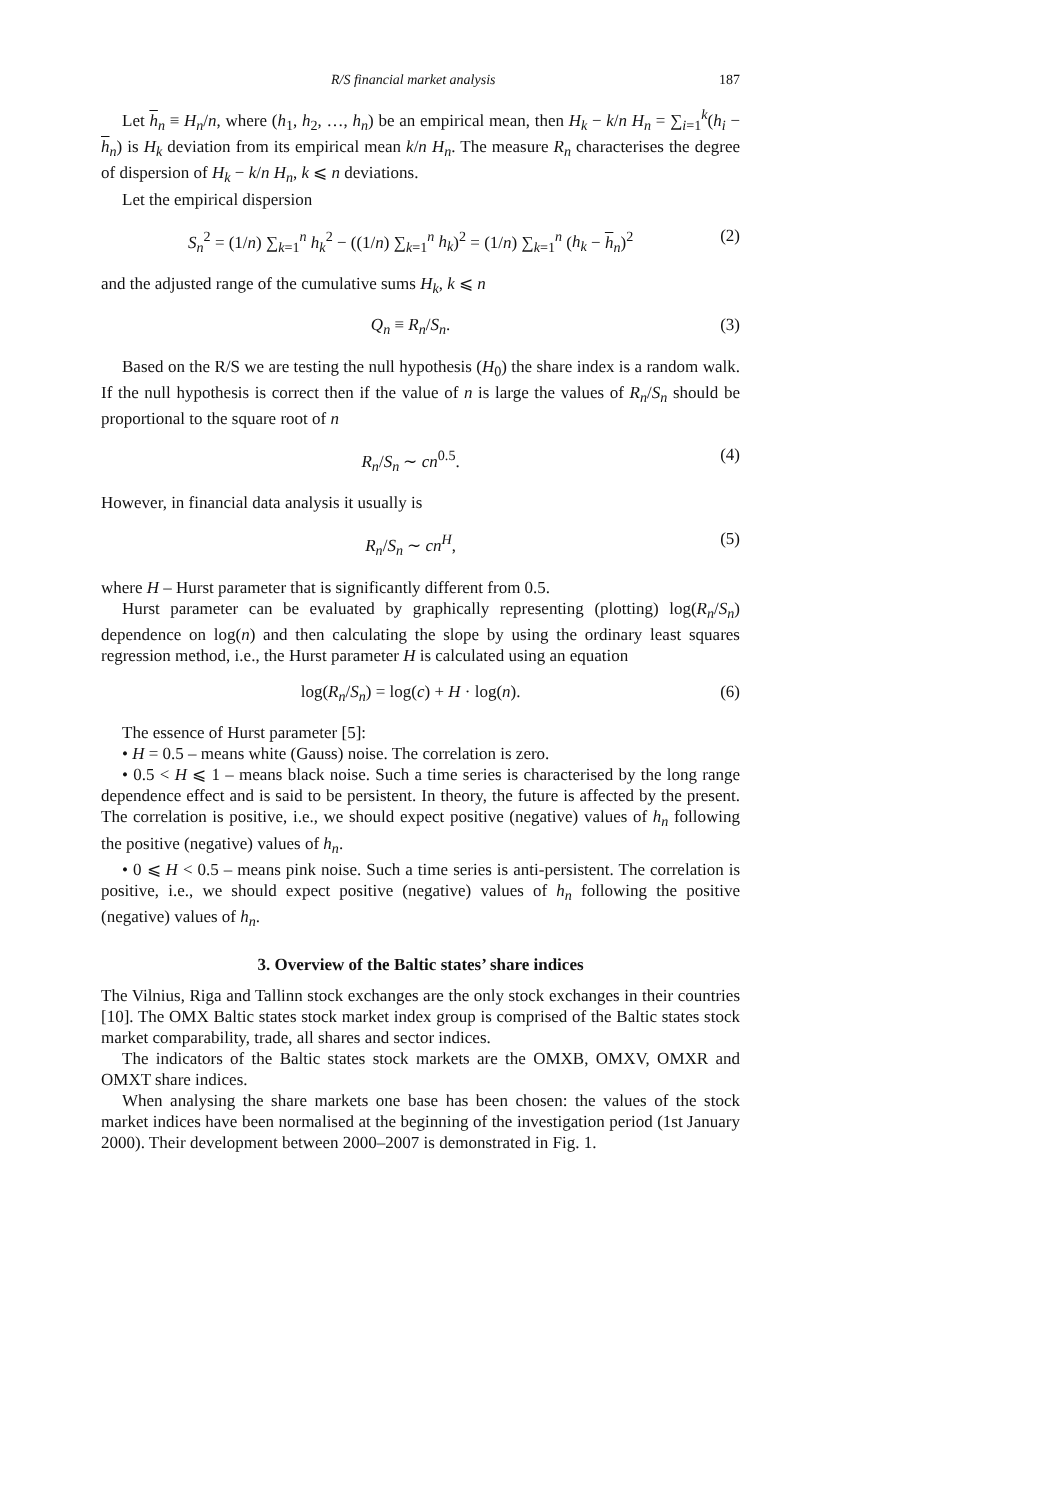R/S financial market analysis 187
Let h<sub>n</sub> ≡ H<sub>n</sub>/n, where (h<sub>1</sub>, h<sub>2</sub>, …, h<sub>n</sub>) be an empirical mean, then H<sub>k</sub> − k/n H<sub>n</sub> = ∑<sub>i=1</sub><sup>k</sup>(h<sub>i</sub> − h<sub>n</sub>) is H<sub>k</sub> deviation from its empirical mean k/n H<sub>n</sub>. The measure R<sub>n</sub> characterises the degree of dispersion of H<sub>k</sub> − k/n H<sub>n</sub>, k ⩽ n deviations.
Let the empirical dispersion
S<sub>n</sub><sup>2</sup> = (1/n) ∑<sub>k=1</sub><sup>n</sup> h<sub>k</sub><sup>2</sup> − ((1/n) ∑<sub>k=1</sub><sup>n</sup> h<sub>k</sub>)<sup>2</sup> = (1/n) ∑<sub>k=1</sub><sup>n</sup> (h<sub>k</sub> − h<sub>n</sub>)<sup>2</sup> (2)
and the adjusted range of the cumulative sums H<sub>k</sub>, k ⩽ n
Q<sub>n</sub> ≡ R<sub>n</sub>/S<sub>n</sub>. (3)
Based on the R/S we are testing the null hypothesis (H<sub>0</sub>) the share index is a random walk. If the null hypothesis is correct then if the value of n is large the values of R<sub>n</sub>/S<sub>n</sub> should be proportional to the square root of n
R<sub>n</sub>/S<sub>n</sub> ∼ cn<sup>0.5</sup>. (4)
However, in financial data analysis it usually is
R<sub>n</sub>/S<sub>n</sub> ∼ cn<sup>H</sup>, (5)
where H – Hurst parameter that is significantly different from 0.5.
Hurst parameter can be evaluated by graphically representing (plotting) log(R<sub>n</sub>/S<sub>n</sub>) dependence on log(n) and then calculating the slope by using the ordinary least squares regression method, i.e., the Hurst parameter H is calculated using an equation
log(R<sub>n</sub>/S<sub>n</sub>) = log(c) + H · log(n). (6)
The essence of Hurst parameter [5]:
• H = 0.5 – means white (Gauss) noise. The correlation is zero.
• 0.5 < H ⩽ 1 – means black noise. Such a time series is characterised by the long range dependence effect and is said to be persistent. In theory, the future is affected by the present. The correlation is positive, i.e., we should expect positive (negative) values of h<sub>n</sub> following the positive (negative) values of h<sub>n</sub>.
• 0 ⩽ H < 0.5 – means pink noise. Such a time series is anti-persistent. The correlation is positive, i.e., we should expect positive (negative) values of h<sub>n</sub> following the positive (negative) values of h<sub>n</sub>.
3. Overview of the Baltic states’ share indices
The Vilnius, Riga and Tallinn stock exchanges are the only stock exchanges in their countries [10]. The OMX Baltic states stock market index group is comprised of the Baltic states stock market comparability, trade, all shares and sector indices.
The indicators of the Baltic states stock markets are the OMXB, OMXV, OMXR and OMXT share indices.
When analysing the share markets one base has been chosen: the values of the stock market indices have been normalised at the beginning of the investigation period (1st January 2000). Their development between 2000–2007 is demonstrated in Fig. 1.